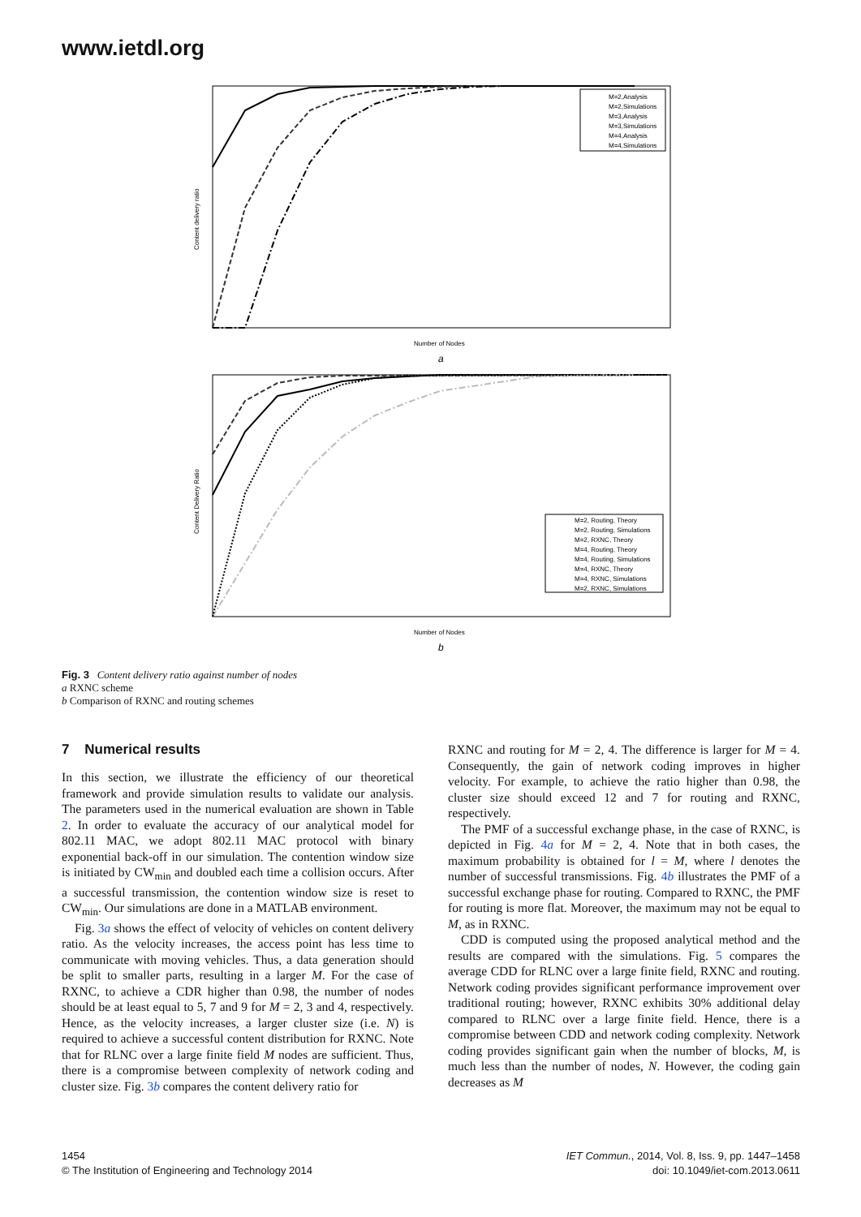www.ietdl.org
M=2,Analysis
M=2,Simulations
M=3,Analysis
M=3,Simulations
M=4,Analysis
M=4,Simulations
Content delivery ratio
Number of Nodes
a
M=2, Routing, Theory
M=2, Routing, Simulations
M=2, RXNC, Theory
M=4, Routing, Theory
M=4, Routing, Simulations
M=4, RXNC, Theory
M=4, RXNC, Simulations
M=2, RXNC, Simulations
Content Delivery Ratio
Number of Nodes
b
Fig. 3 Content delivery ratio against number of nodes
a RXNC scheme
b Comparison of RXNC and routing schemes
7 Numerical results
In this section, we illustrate the efficiency of our theoretical framework and provide simulation results to validate our analysis. The parameters used in the numerical evaluation are shown in Table 2. In order to evaluate the accuracy of our analytical model for 802.11 MAC, we adopt 802.11 MAC protocol with binary exponential back-off in our simulation. The contention window size is initiated by CW<sub>min</sub> and doubled each time a collision occurs. After a successful transmission, the contention window size is reset to CW<sub>min</sub>. Our simulations are done in a MATLAB environment.
Fig. 3a shows the effect of velocity of vehicles on content delivery ratio. As the velocity increases, the access point has less time to communicate with moving vehicles. Thus, a data generation should be split to smaller parts, resulting in a larger M. For the case of RXNC, to achieve a CDR higher than 0.98, the number of nodes should be at least equal to 5, 7 and 9 for M = 2, 3 and 4, respectively. Hence, as the velocity increases, a larger cluster size (i.e. N) is required to achieve a successful content distribution for RXNC. Note that for RLNC over a large finite field M nodes are sufficient. Thus, there is a compromise between complexity of network coding and cluster size. Fig. 3b compares the content delivery ratio for
RXNC and routing for M = 2, 4. The difference is larger for M = 4. Consequently, the gain of network coding improves in higher velocity. For example, to achieve the ratio higher than 0.98, the cluster size should exceed 12 and 7 for routing and RXNC, respectively.
The PMF of a successful exchange phase, in the case of RXNC, is depicted in Fig. 4a for M = 2, 4. Note that in both cases, the maximum probability is obtained for l = M, where l denotes the number of successful transmissions. Fig. 4b illustrates the PMF of a successful exchange phase for routing. Compared to RXNC, the PMF for routing is more flat. Moreover, the maximum may not be equal to M, as in RXNC.
CDD is computed using the proposed analytical method and the results are compared with the simulations. Fig. 5 compares the average CDD for RLNC over a large finite field, RXNC and routing. Network coding provides significant performance improvement over traditional routing; however, RXNC exhibits 30% additional delay compared to RLNC over a large finite field. Hence, there is a compromise between CDD and network coding complexity. Network coding provides significant gain when the number of blocks, M, is much less than the number of nodes, N. However, the coding gain decreases as M
1454
© The Institution of Engineering and Technology 2014
IET Commun., 2014, Vol. 8, Iss. 9, pp. 1447–1458
doi: 10.1049/iet-com.2013.0611